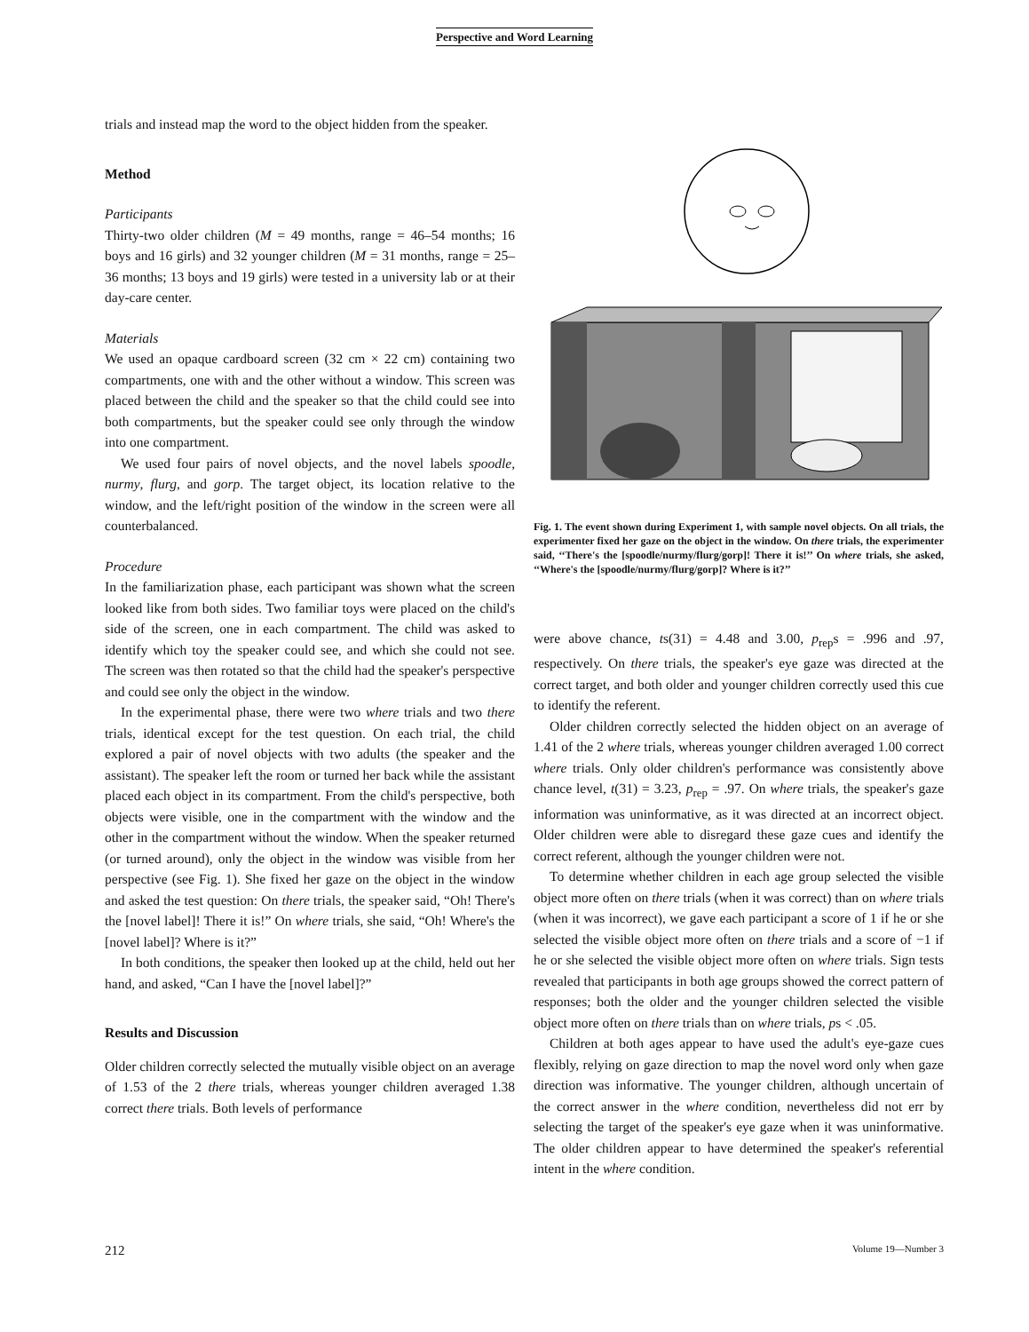Perspective and Word Learning
trials and instead map the word to the object hidden from the speaker.
Method
Participants
Thirty-two older children (M = 49 months, range = 46–54 months; 16 boys and 16 girls) and 32 younger children (M = 31 months, range = 25–36 months; 13 boys and 19 girls) were tested in a university lab or at their day-care center.
Materials
We used an opaque cardboard screen (32 cm × 22 cm) containing two compartments, one with and the other without a window. This screen was placed between the child and the speaker so that the child could see into both compartments, but the speaker could see only through the window into one compartment.
We used four pairs of novel objects, and the novel labels spoodle, nurmy, flurg, and gorp. The target object, its location relative to the window, and the left/right position of the window in the screen were all counterbalanced.
Procedure
In the familiarization phase, each participant was shown what the screen looked like from both sides. Two familiar toys were placed on the child's side of the screen, one in each compartment. The child was asked to identify which toy the speaker could see, and which she could not see. The screen was then rotated so that the child had the speaker's perspective and could see only the object in the window.
In the experimental phase, there were two where trials and two there trials, identical except for the test question. On each trial, the child explored a pair of novel objects with two adults (the speaker and the assistant). The speaker left the room or turned her back while the assistant placed each object in its compartment. From the child's perspective, both objects were visible, one in the compartment with the window and the other in the compartment without the window. When the speaker returned (or turned around), only the object in the window was visible from her perspective (see Fig. 1). She fixed her gaze on the object in the window and asked the test question: On there trials, the speaker said, “Oh! There's the [novel label]! There it is!” On where trials, she said, “Oh! Where's the [novel label]? Where is it?”
In both conditions, the speaker then looked up at the child, held out her hand, and asked, “Can I have the [novel label]?”
Results and Discussion
Older children correctly selected the mutually visible object on an average of 1.53 of the 2 there trials, whereas younger children averaged 1.38 correct there trials. Both levels of performance
Fig. 1. The event shown during Experiment 1, with sample novel objects. On all trials, the experimenter fixed her gaze on the object in the window. On there trials, the experimenter said, ‘‘There's the [spoodle/nurmy/flurg/gorp]! There it is!’’ On where trials, she asked, ‘‘Where's the [spoodle/nurmy/flurg/gorp]? Where is it?’’
were above chance, ts(31) = 4.48 and 3.00, p<sub>rep</sub>s = .996 and .97, respectively. On there trials, the speaker's eye gaze was directed at the correct target, and both older and younger children correctly used this cue to identify the referent.
Older children correctly selected the hidden object on an average of 1.41 of the 2 where trials, whereas younger children averaged 1.00 correct where trials. Only older children's performance was consistently above chance level, t(31) = 3.23, p<sub>rep</sub> = .97. On where trials, the speaker's gaze information was uninformative, as it was directed at an incorrect object. Older children were able to disregard these gaze cues and identify the correct referent, although the younger children were not.
To determine whether children in each age group selected the visible object more often on there trials (when it was correct) than on where trials (when it was incorrect), we gave each participant a score of 1 if he or she selected the visible object more often on there trials and a score of −1 if he or she selected the visible object more often on where trials. Sign tests revealed that participants in both age groups showed the correct pattern of responses; both the older and the younger children selected the visible object more often on there trials than on where trials, ps < .05.
Children at both ages appear to have used the adult's eye-gaze cues flexibly, relying on gaze direction to map the novel word only when gaze direction was informative. The younger children, although uncertain of the correct answer in the where condition, nevertheless did not err by selecting the target of the speaker's eye gaze when it was uninformative. The older children appear to have determined the speaker's referential intent in the where condition.
212 Volume 19—Number 3